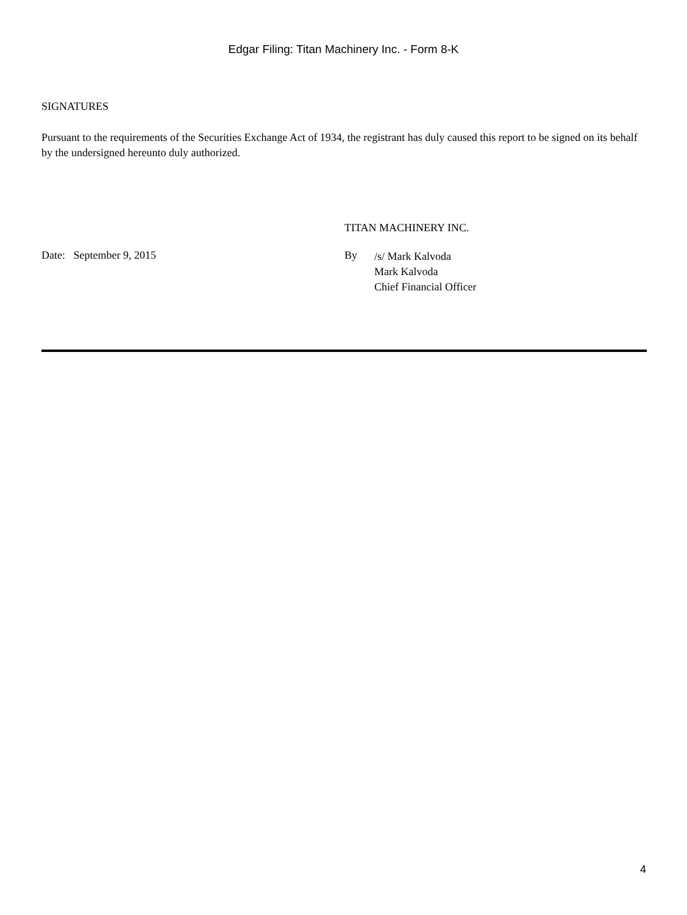Edgar Filing: Titan Machinery Inc. - Form 8-K
SIGNATURES
Pursuant to the requirements of the Securities Exchange Act of 1934, the registrant has duly caused this report to be signed on its behalf by the undersigned hereunto duly authorized.
TITAN MACHINERY INC.
Date: September 9, 2015 By
/s/ Mark Kalvoda
Mark Kalvoda
Chief Financial Officer
4